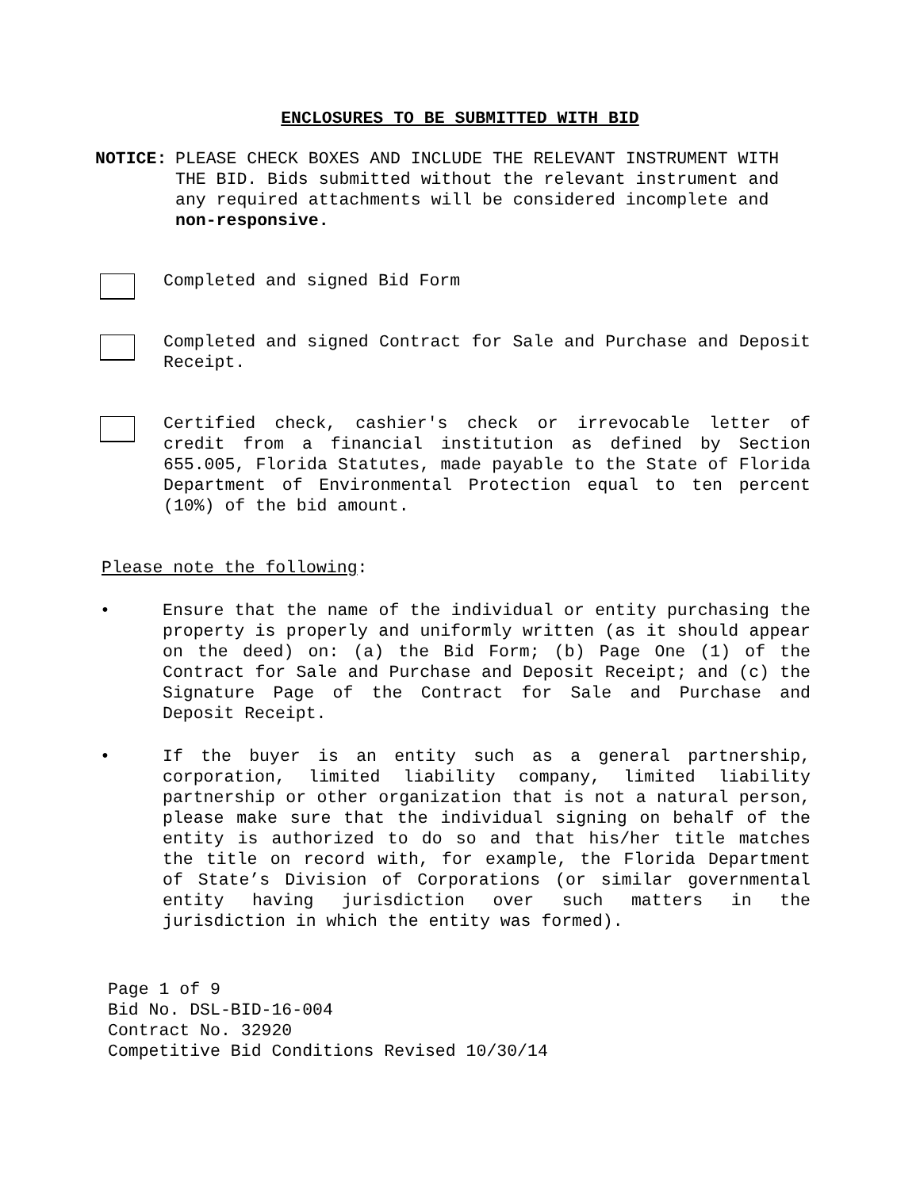ENCLOSURES TO BE SUBMITTED WITH BID
NOTICE: PLEASE CHECK BOXES AND INCLUDE THE RELEVANT INSTRUMENT WITH THE BID. Bids submitted without the relevant instrument and any required attachments will be considered incomplete and non-responsive.
Completed and signed Bid Form
Completed and signed Contract for Sale and Purchase and Deposit Receipt.
Certified check, cashier's check or irrevocable letter of credit from a financial institution as defined by Section 655.005, Florida Statutes, made payable to the State of Florida Department of Environmental Protection equal to ten percent (10%) of the bid amount.
Please note the following:
• Ensure that the name of the individual or entity purchasing the property is properly and uniformly written (as it should appear on the deed) on: (a) the Bid Form; (b) Page One (1) of the Contract for Sale and Purchase and Deposit Receipt; and (c) the Signature Page of the Contract for Sale and Purchase and Deposit Receipt.
• If the buyer is an entity such as a general partnership, corporation, limited liability company, limited liability partnership or other organization that is not a natural person, please make sure that the individual signing on behalf of the entity is authorized to do so and that his/her title matches the title on record with, for example, the Florida Department of State’s Division of Corporations (or similar governmental entity having jurisdiction over such matters in the jurisdiction in which the entity was formed).
Page 1 of 9
Bid No. DSL-BID-16-004
Contract No. 32920
Competitive Bid Conditions Revised 10/30/14